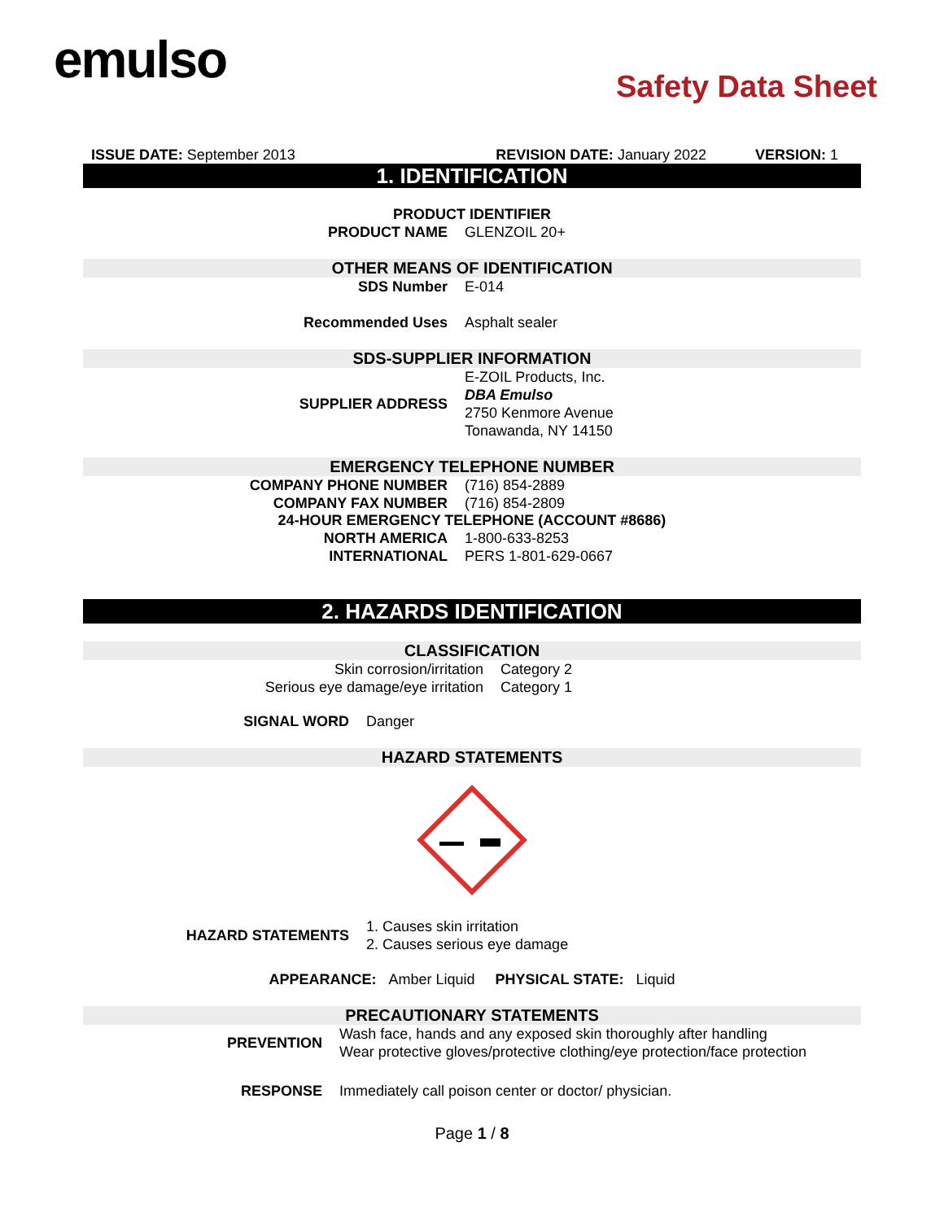emulso
Safety Data Sheet
ISSUE DATE: September 2013 REVISION DATE: January 2022 VERSION: 1
1. IDENTIFICATION
PRODUCT IDENTIFIER
PRODUCT NAME GLENZOIL 20+
OTHER MEANS OF IDENTIFICATION
SDS Number E-014
Recommended Uses Asphalt sealer
SDS-SUPPLIER INFORMATION
SUPPLIER ADDRESS E-ZOIL Products, Inc.
DBA Emulso
2750 Kenmore Avenue
Tonawanda, NY 14150
EMERGENCY TELEPHONE NUMBER
COMPANY PHONE NUMBER (716) 854-2889
COMPANY FAX NUMBER (716) 854-2809
24-HOUR EMERGENCY TELEPHONE (ACCOUNT #8686)
NORTH AMERICA 1-800-633-8253
INTERNATIONAL PERS 1-801-629-0667
2. HAZARDS IDENTIFICATION
CLASSIFICATION
Skin corrosion/irritation Category 2
Serious eye damage/eye irritation Category 1
SIGNAL WORD Danger
HAZARD STATEMENTS
HAZARD STATEMENTS 1. Causes skin irritation
2. Causes serious eye damage
APPEARANCE: Amber Liquid PHYSICAL STATE: Liquid
PRECAUTIONARY STATEMENTS
PREVENTION Wash face, hands and any exposed skin thoroughly after handling
Wear protective gloves/protective clothing/eye protection/face protection
RESPONSE Immediately call poison center or doctor/ physician.
Page 1 / 8